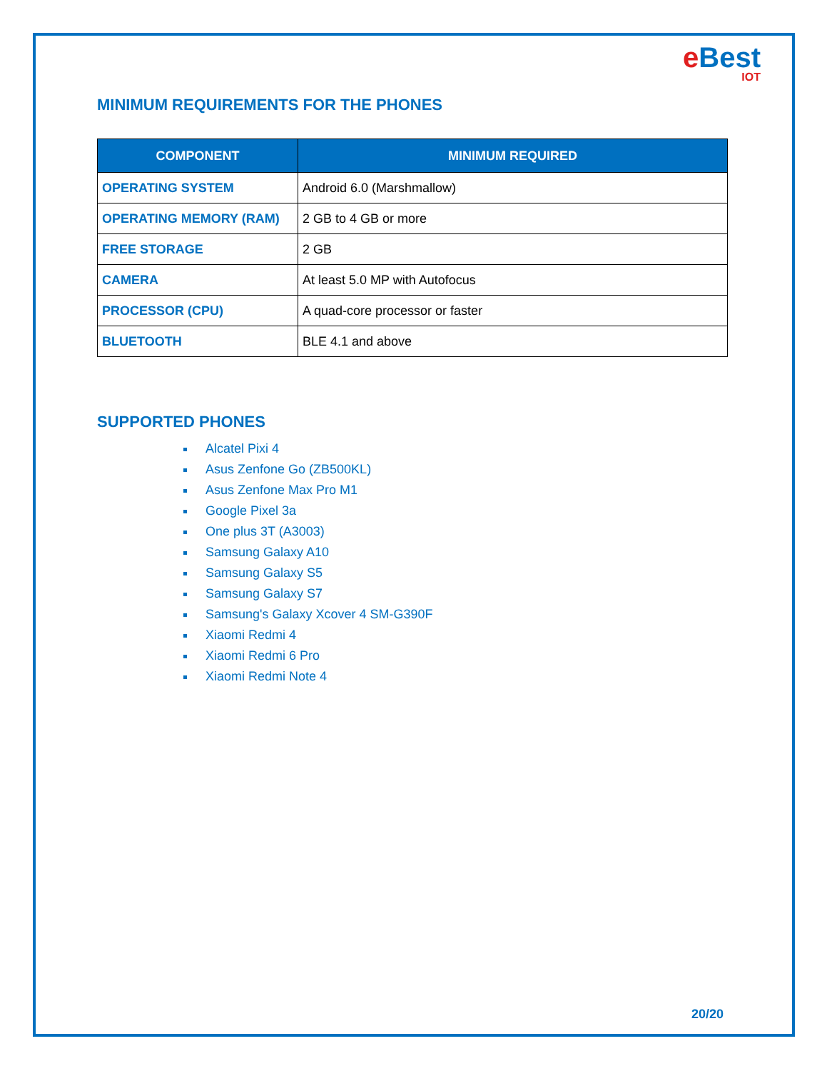e Best
IOT
MINIMUM REQUIREMENTS FOR THE PHONES
| COMPONENT | MINIMUM REQUIRED |
| --- | --- |
| OPERATING SYSTEM | Android 6.0 (Marshmallow) |
| OPERATING MEMORY (RAM) | 2 GB to 4 GB or more |
| FREE STORAGE | 2 GB |
| CAMERA | At least 5.0 MP with Autofocus |
| PROCESSOR (CPU) | A quad-core processor or faster |
| BLUETOOTH | BLE 4.1 and above |
SUPPORTED PHONES
Alcatel Pixi 4
Asus Zenfone Go (ZB500KL)
Asus Zenfone Max Pro M1
Google Pixel 3a
One plus 3T (A3003)
Samsung Galaxy A10
Samsung Galaxy S5
Samsung Galaxy S7
Samsung's Galaxy Xcover 4 SM-G390F
Xiaomi Redmi 4
Xiaomi Redmi 6 Pro
Xiaomi Redmi Note 4
20/20